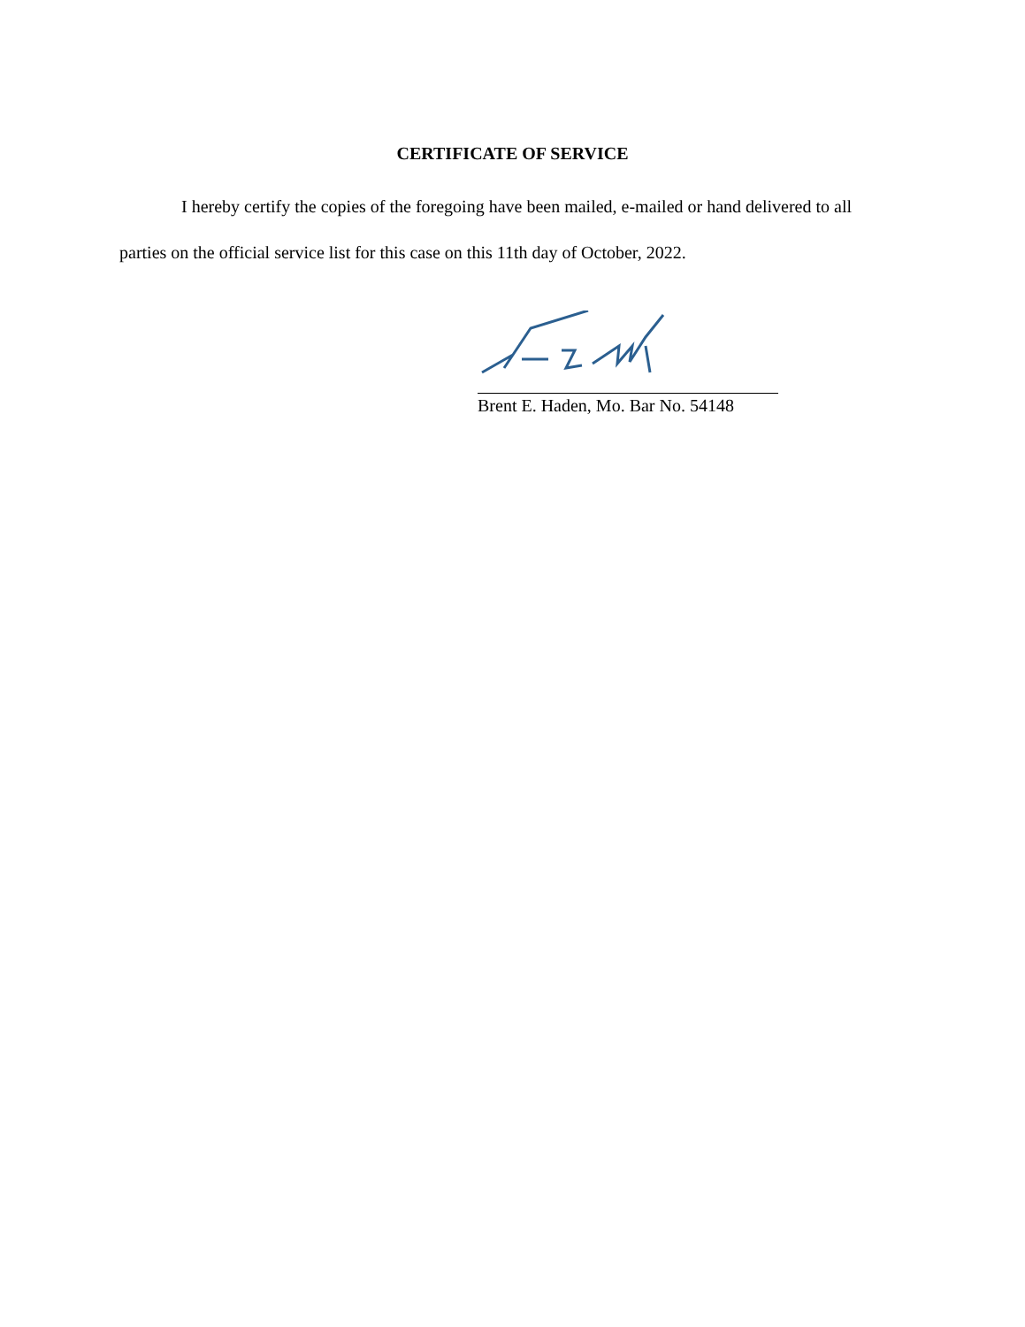CERTIFICATE OF SERVICE
I hereby certify the copies of the foregoing have been mailed, e-mailed or hand delivered to all parties on the official service list for this case on this 11th day of October, 2022.
Brent E. Haden, Mo. Bar No. 54148